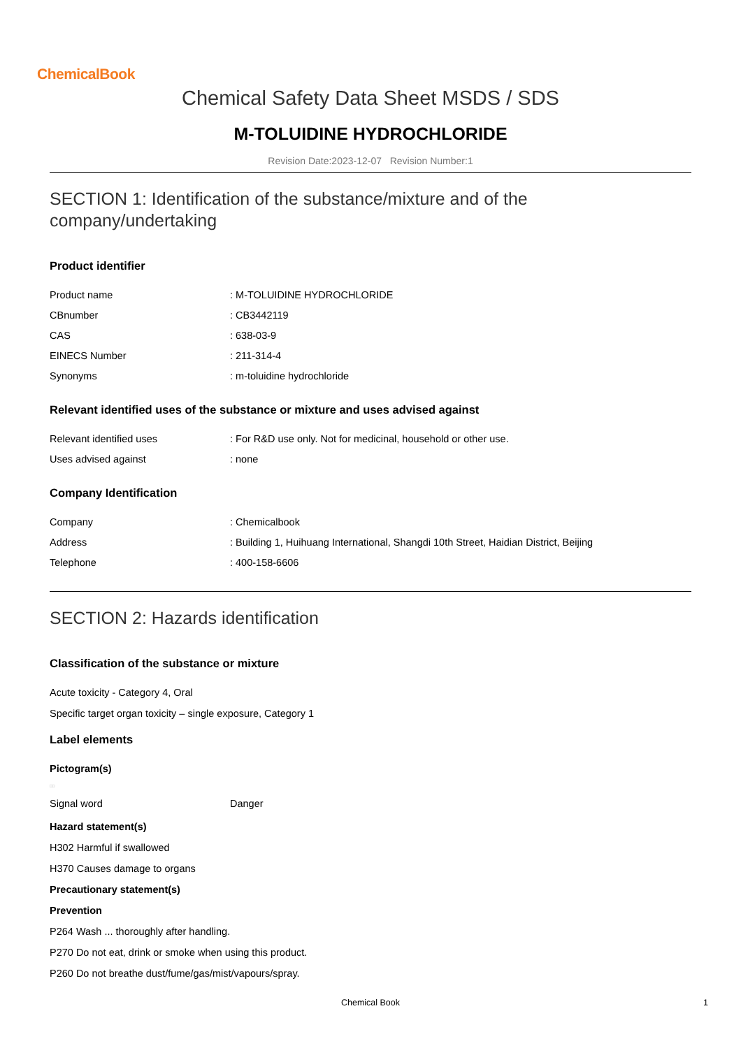ChemicalBook
Chemical Safety Data Sheet MSDS / SDS
M-TOLUIDINE HYDROCHLORIDE
Revision Date:2023-12-07 Revision Number:1
SECTION 1: Identification of the substance/mixture and of the company/undertaking
Product identifier
| Product name | : M-TOLUIDINE HYDROCHLORIDE |
| CBnumber | : CB3442119 |
| CAS | : 638-03-9 |
| EINECS Number | : 211-314-4 |
| Synonyms | : m-toluidine hydrochloride |
Relevant identified uses of the substance or mixture and uses advised against
| Relevant identified uses | : For R&D use only. Not for medicinal, household or other use. |
| Uses advised against | : none |
Company Identification
| Company | : Chemicalbook |
| Address | : Building 1, Huihuang International, Shangdi 10th Street, Haidian District, Beijing |
| Telephone | : 400-158-6606 |
SECTION 2: Hazards identification
Classification of the substance or mixture
Acute toxicity - Category 4, Oral
Specific target organ toxicity – single exposure, Category 1
Label elements
Pictogram(s)
□□
| Signal word | Danger |
Hazard statement(s)
H302 Harmful if swallowed
H370 Causes damage to organs
Precautionary statement(s)
Prevention
P264 Wash ... thoroughly after handling.
P270 Do not eat, drink or smoke when using this product.
P260 Do not breathe dust/fume/gas/mist/vapours/spray.
Chemical Book
1